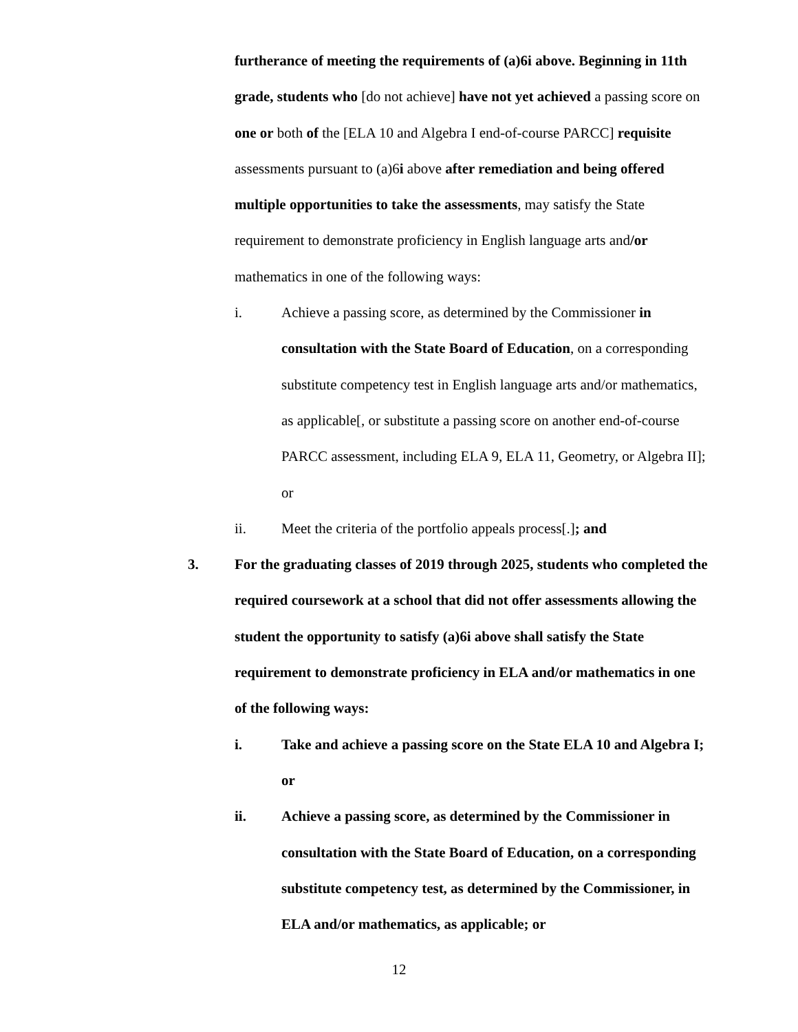furtherance of meeting the requirements of (a)6i above. Beginning in 11th grade, students who [do not achieve] have not yet achieved a passing score on one or both of the [ELA 10 and Algebra I end-of-course PARCC] requisite assessments pursuant to (a)6i above after remediation and being offered multiple opportunities to take the assessments, may satisfy the State requirement to demonstrate proficiency in English language arts and/or mathematics in one of the following ways:
i. Achieve a passing score, as determined by the Commissioner in consultation with the State Board of Education, on a corresponding substitute competency test in English language arts and/or mathematics, as applicable[, or substitute a passing score on another end-of-course PARCC assessment, including ELA 9, ELA 11, Geometry, or Algebra II]; or
ii. Meet the criteria of the portfolio appeals process[.]; and
3. For the graduating classes of 2019 through 2025, students who completed the required coursework at a school that did not offer assessments allowing the student the opportunity to satisfy (a)6i above shall satisfy the State requirement to demonstrate proficiency in ELA and/or mathematics in one of the following ways:
i. Take and achieve a passing score on the State ELA 10 and Algebra I; or
ii. Achieve a passing score, as determined by the Commissioner in consultation with the State Board of Education, on a corresponding substitute competency test, as determined by the Commissioner, in ELA and/or mathematics, as applicable; or
12